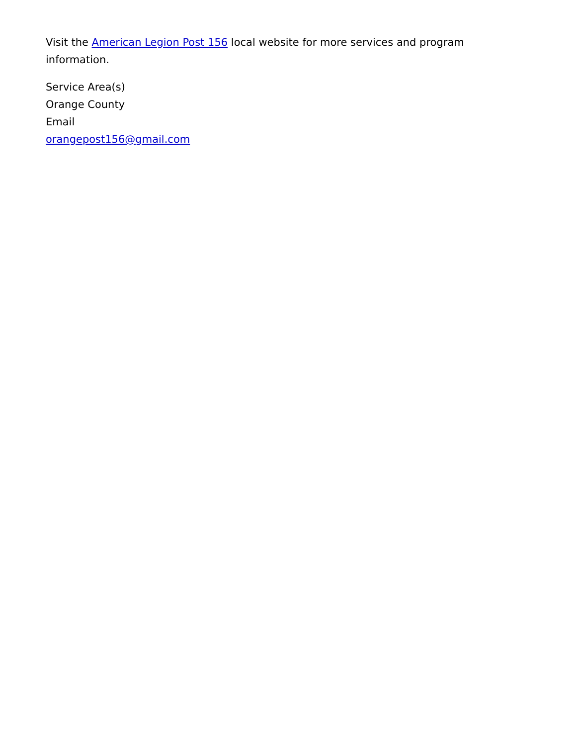Visit the American Legion Post 156 local website for more services and program information.
Service Area(s)
Orange County
Email
orangepost156@gmail.com